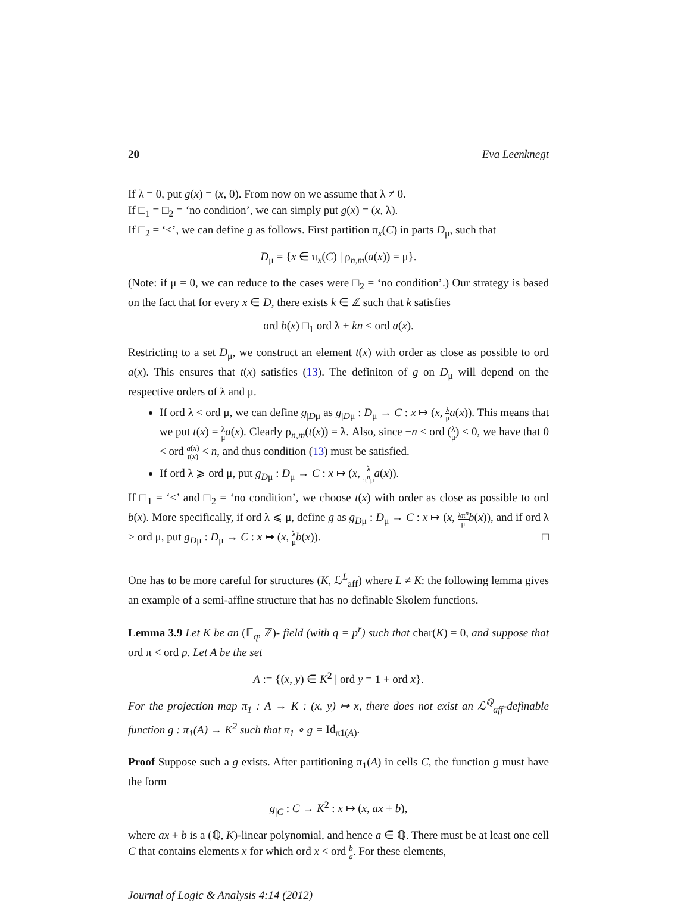20 Eva Leenknegt
If λ = 0, put g(x) = (x, 0). From now on we assume that λ ≠ 0.
If □<sub>1</sub> = □<sub>2</sub> = ‘no condition’, we can simply put g(x) = (x, λ).
If □<sub>2</sub> = ‘<’, we can define g as follows. First partition π<sub>x</sub>(C) in parts D<sub>μ</sub>, such that
D<sub>μ</sub> = {x ∈ π<sub>x</sub>(C) | ρ<sub>n,m</sub>(a(x)) = μ}.
(Note: if μ = 0, we can reduce to the cases were □<sub>2</sub> = ‘no condition’.) Our strategy is based on the fact that for every x ∈ D, there exists k ∈ ℤ such that k satisfies
ord b(x) □<sub>1</sub> ord λ + kn < ord a(x).
Restricting to a set D<sub>μ</sub>, we construct an element t(x) with order as close as possible to ord a(x). This ensures that t(x) satisfies (13). The definiton of g on D<sub>μ</sub> will depend on the respective orders of λ and μ.
If ord λ < ord μ, we can define g<sub>|Dμ</sub> as g<sub>|Dμ</sub> : D<sub>μ</sub> → C : x ↦ (x, λ μ a(x)). This means that we put t(x) = λ μ a(x). Clearly ρ<sub>n,m</sub>(t(x)) = λ. Also, since −n < ord (λ μ) < 0, we have that 0 < ord a(x) t(x) < n, and thus condition (13) must be satisfied.
If ord λ ⩾ ord μ, put g<sub>Dμ</sub> : D<sub>μ</sub> → C : x ↦ (x, λ π<sup>n</sup>μ a(x)).
If □<sub>1</sub> = ‘<’ and □<sub>2</sub> = ‘no condition’, we choose t(x) with order as close as possible to ord b(x). More specifically, if ord λ ⩽ μ, define g as g<sub>Dμ</sub> : D<sub>μ</sub> → C : x ↦ (x, λπ<sup>n</sup> μ b(x)), and if ord λ > ord μ, put g<sub>Dμ</sub> : D<sub>μ</sub> → C : x ↦ (x, λ μ b(x)). □
One has to be more careful for structures (K, ℒ<sup>L</sup><sub>aff</sub>) where L ≠ K: the following lemma gives an example of a semi-affine structure that has no definable Skolem functions.
Lemma 3.9 Let K be an (𝔽<sub>q</sub>, ℤ)- field (with q = p<sup>r</sup>) such that char(K) = 0, and suppose that ord π < ord p. Let A be the set
A := {(x, y) ∈ K<sup>2</sup> | ord y = 1 + ord x}.
For the projection map π<sub>1</sub> : A → K : (x, y) ↦ x, there does not exist an ℒ<sup>ℚ</sup><sub>aff</sub>-definable function g : π<sub>1</sub>(A) → K<sup>2</sup> such that π<sub>1</sub> ∘ g = Id<sub>π1(A)</sub>.
Proof Suppose such a g exists. After partitioning π<sub>1</sub>(A) in cells C, the function g must have the form
g<sub>|C</sub> : C → K<sup>2</sup> : x ↦ (x, ax + b),
where ax + b is a (ℚ, K)-linear polynomial, and hence a ∈ ℚ. There must be at least one cell C that contains elements x for which ord x < ord b a. For these elements,
Journal of Logic & Analysis 4:14 (2012)